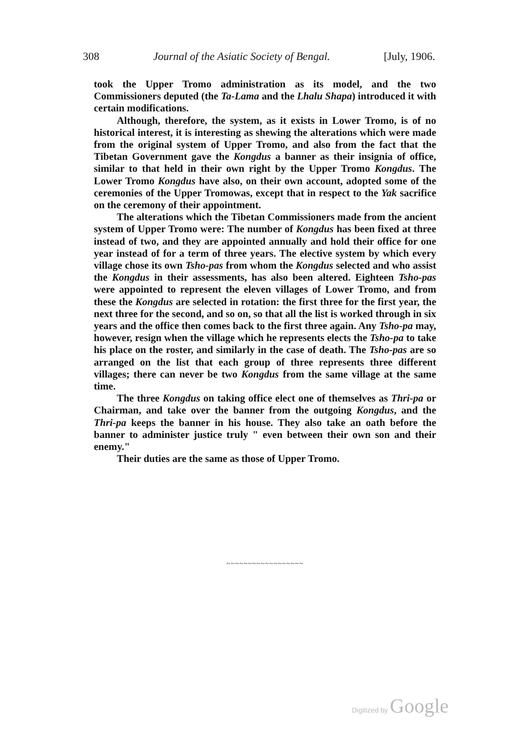308 Journal of the Asiatic Society of Bengal. [July, 1906.
took the Upper Tromo administration as its model, and the two Commissioners deputed (the Ta-Lama and the Lhalu Shapa) introduced it with certain modifications.
Although, therefore, the system, as it exists in Lower Tromo, is of no historical interest, it is interesting as shewing the alterations which were made from the original system of Upper Tromo, and also from the fact that the Tibetan Government gave the Kongdus a banner as their insignia of office, similar to that held in their own right by the Upper Tromo Kongdus. The Lower Tromo Kongdus have also, on their own account, adopted some of the ceremonies of the Upper Tromowas, except that in respect to the Yak sacrifice on the ceremony of their appointment.
The alterations which the Tibetan Commissioners made from the ancient system of Upper Tromo were: The number of Kongdus has been fixed at three instead of two, and they are appointed annually and hold their office for one year instead of for a term of three years. The elective system by which every village chose its own Tsho-pas from whom the Kongdus selected and who assist the Kongdus in their assessments, has also been altered. Eighteen Tsho-pas were appointed to represent the eleven villages of Lower Tromo, and from these the Kongdus are selected in rotation: the first three for the first year, the next three for the second, and so on, so that all the list is worked through in six years and the office then comes back to the first three again. Any Tsho-pa may, however, resign when the village which he represents elects the Tsho-pa to take his place on the roster, and similarly in the case of death. The Tsho-pas are so arranged on the list that each group of three represents three different villages; there can never be two Kongdus from the same village at the same time.
The three Kongdus on taking office elect one of themselves as Thri-pa or Chairman, and take over the banner from the outgoing Kongdus, and the Thri-pa keeps the banner in his house. They also take an oath before the banner to administer justice truly " even between their own son and their enemy."
Their duties are the same as those of Upper Tromo.
~~~~~~~~~~~~~~~~~~
Digitized by Google